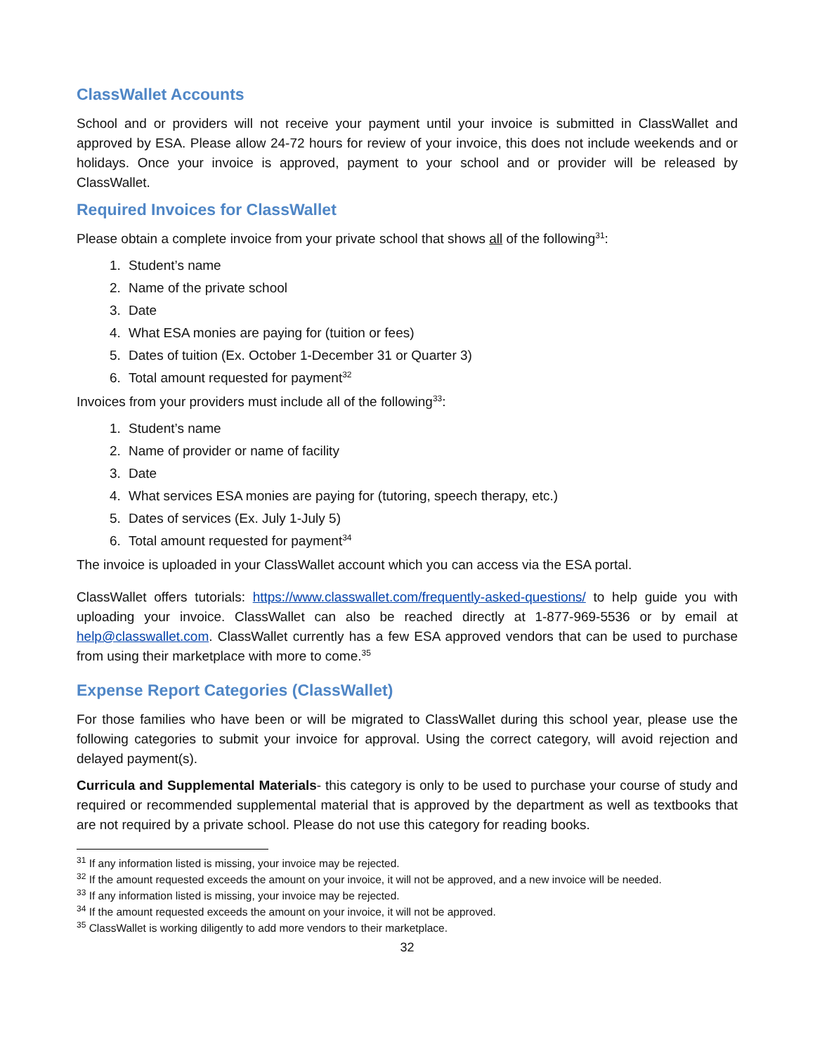ClassWallet Accounts
School and or providers will not receive your payment until your invoice is submitted in ClassWallet and approved by ESA. Please allow 24-72 hours for review of your invoice, this does not include weekends and or holidays. Once your invoice is approved, payment to your school and or provider will be released by ClassWallet.
Required Invoices for ClassWallet
Please obtain a complete invoice from your private school that shows all of the following<sup>31</sup>:
1. Student’s name
2. Name of the private school
3. Date
4. What ESA monies are paying for (tuition or fees)
5. Dates of tuition (Ex. October 1-December 31 or Quarter 3)
6. Total amount requested for payment<sup>32</sup>
Invoices from your providers must include all of the following<sup>33</sup>:
1. Student’s name
2. Name of provider or name of facility
3. Date
4. What services ESA monies are paying for (tutoring, speech therapy, etc.)
5. Dates of services (Ex. July 1-July 5)
6. Total amount requested for payment<sup>34</sup>
The invoice is uploaded in your ClassWallet account which you can access via the ESA portal.
ClassWallet offers tutorials: https://www.classwallet.com/frequently-asked-questions/ to help guide you with uploading your invoice. ClassWallet can also be reached directly at 1-877-969-5536 or by email at help@classwallet.com. ClassWallet currently has a few ESA approved vendors that can be used to purchase from using their marketplace with more to come.<sup>35</sup>
Expense Report Categories (ClassWallet)
For those families who have been or will be migrated to ClassWallet during this school year, please use the following categories to submit your invoice for approval. Using the correct category, will avoid rejection and delayed payment(s).
Curricula and Supplemental Materials- this category is only to be used to purchase your course of study and required or recommended supplemental material that is approved by the department as well as textbooks that are not required by a private school. Please do not use this category for reading books.
<sup>31</sup> If any information listed is missing, your invoice may be rejected.
<sup>32</sup> If the amount requested exceeds the amount on your invoice, it will not be approved, and a new invoice will be needed.
<sup>33</sup> If any information listed is missing, your invoice may be rejected.
<sup>34</sup> If the amount requested exceeds the amount on your invoice, it will not be approved.
<sup>35</sup> ClassWallet is working diligently to add more vendors to their marketplace.
32